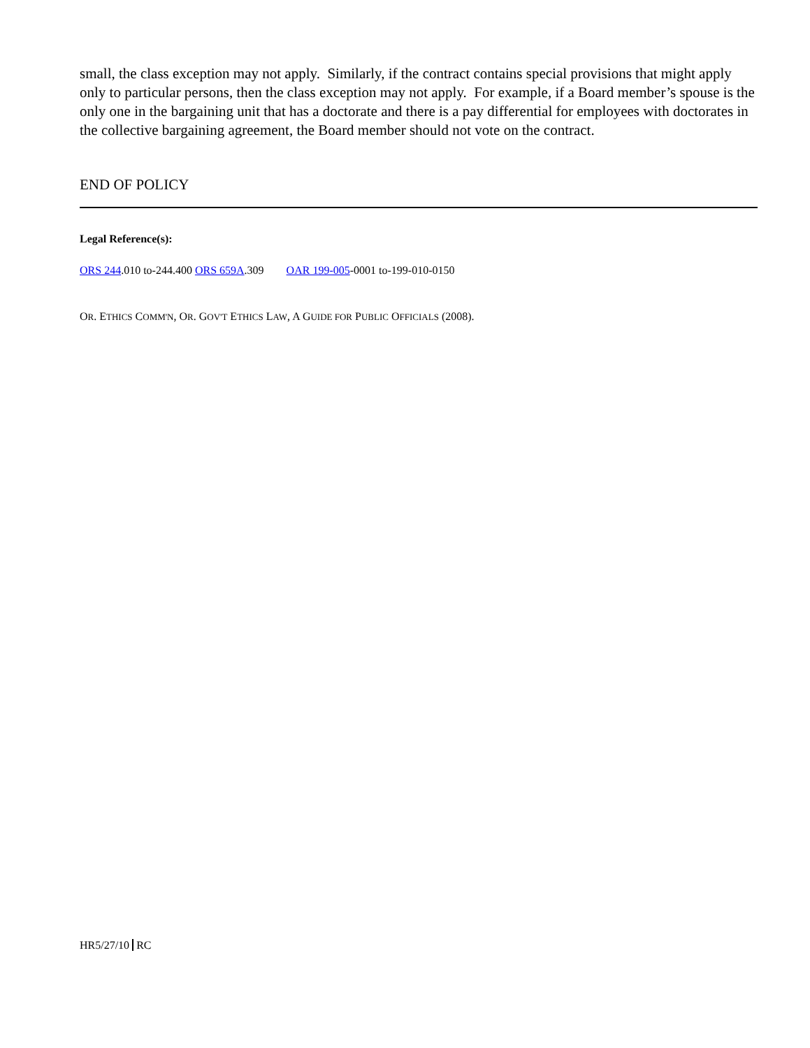small, the class exception may not apply. Similarly, if the contract contains special provisions that might apply only to particular persons, then the class exception may not apply. For example, if a Board member’s spouse is the only one in the bargaining unit that has a doctorate and there is a pay differential for employees with doctorates in the collective bargaining agreement, the Board member should not vote on the contract.
END OF POLICY
Legal Reference(s):
ORS 244.010 to-244.400 ORS 659A.309 OAR 199-005-0001 to-199-010-0150
OR. ETHICS COMM'N, OR. GOV'T ETHICS LAW, A GUIDE FOR PUBLIC OFFICIALS (2008).
HR5/27/10 RC